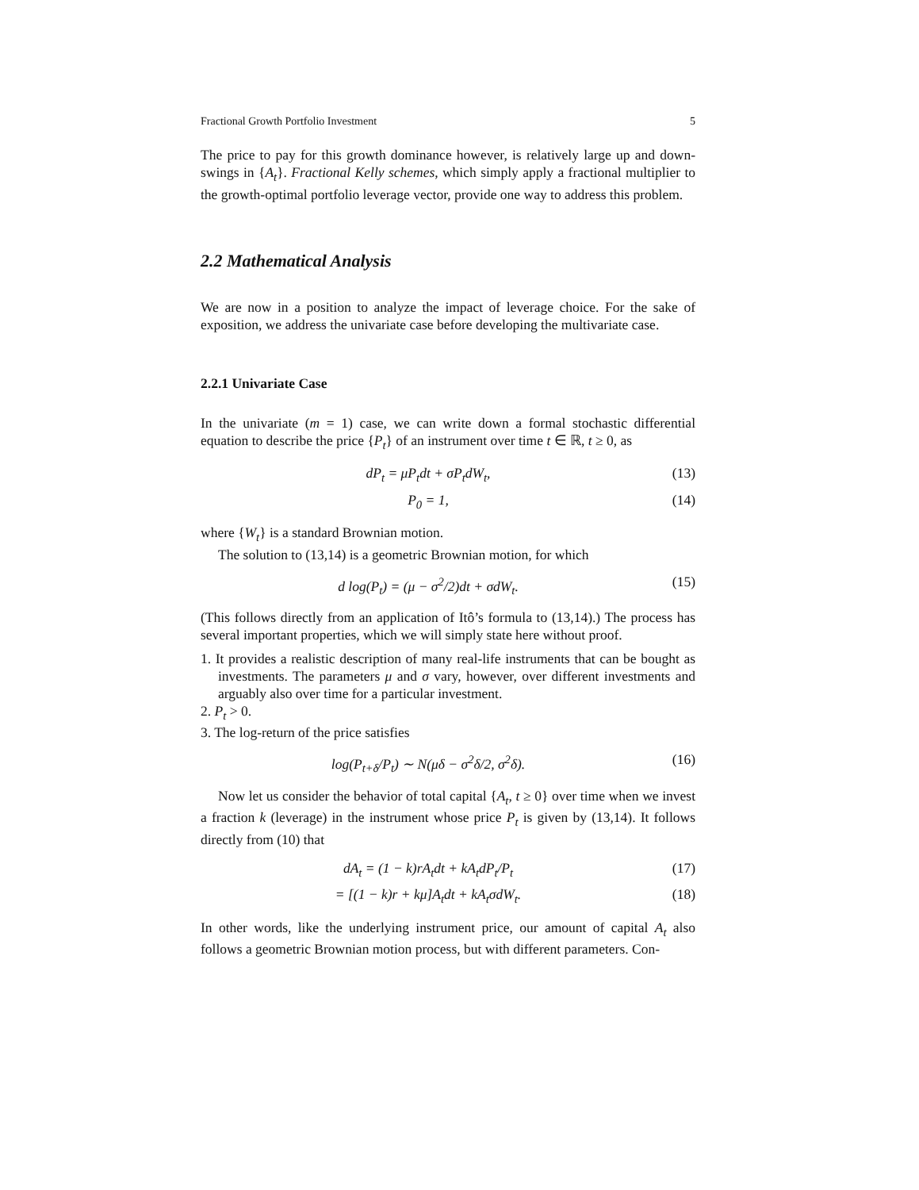Fractional Growth Portfolio Investment 5
The price to pay for this growth dominance however, is relatively large up and down-swings in {A<sub>t</sub>}. Fractional Kelly schemes, which simply apply a fractional multiplier to the growth-optimal portfolio leverage vector, provide one way to address this problem.
2.2 Mathematical Analysis
We are now in a position to analyze the impact of leverage choice. For the sake of exposition, we address the univariate case before developing the multivariate case.
2.2.1 Univariate Case
In the univariate (m = 1) case, we can write down a formal stochastic differential equation to describe the price {P<sub>t</sub>} of an instrument over time t ∈ ℝ, t ≥ 0, as
dP<sub>t</sub> = μP<sub>t</sub>dt + σP<sub>t</sub>dW<sub>t</sub>, (13)
P<sub>0</sub> = 1, (14)
where {W<sub>t</sub>} is a standard Brownian motion.
The solution to (13,14) is a geometric Brownian motion, for which
d log(P<sub>t</sub>) = (μ − σ<sup>2</sup>/2)dt + σdW<sub>t</sub>. (15)
(This follows directly from an application of Itô’s formula to (13,14).) The process has several important properties, which we will simply state here without proof.
1. It provides a realistic description of many real-life instruments that can be bought as investments. The parameters μ and σ vary, however, over different investments and arguably also over time for a particular investment.
2. P<sub>t</sub> > 0.
3. The log-return of the price satisfies
log(P<sub>t+δ</sub>/P<sub>t</sub>) ∼ N(μδ − σ<sup>2</sup>δ/2, σ<sup>2</sup>δ). (16)
Now let us consider the behavior of total capital {A<sub>t</sub>, t ≥ 0} over time when we invest a fraction k (leverage) in the instrument whose price P<sub>t</sub> is given by (13,14). It follows directly from (10) that
dA<sub>t</sub> = (1 − k)rA<sub>t</sub>dt + kA<sub>t</sub>dP<sub>t</sub>/P<sub>t</sub> (17)
= [(1 − k)r + kμ]A<sub>t</sub>dt + kA<sub>t</sub>σdW<sub>t</sub>. (18)
In other words, like the underlying instrument price, our amount of capital A<sub>t</sub> also follows a geometric Brownian motion process, but with different parameters. Con-